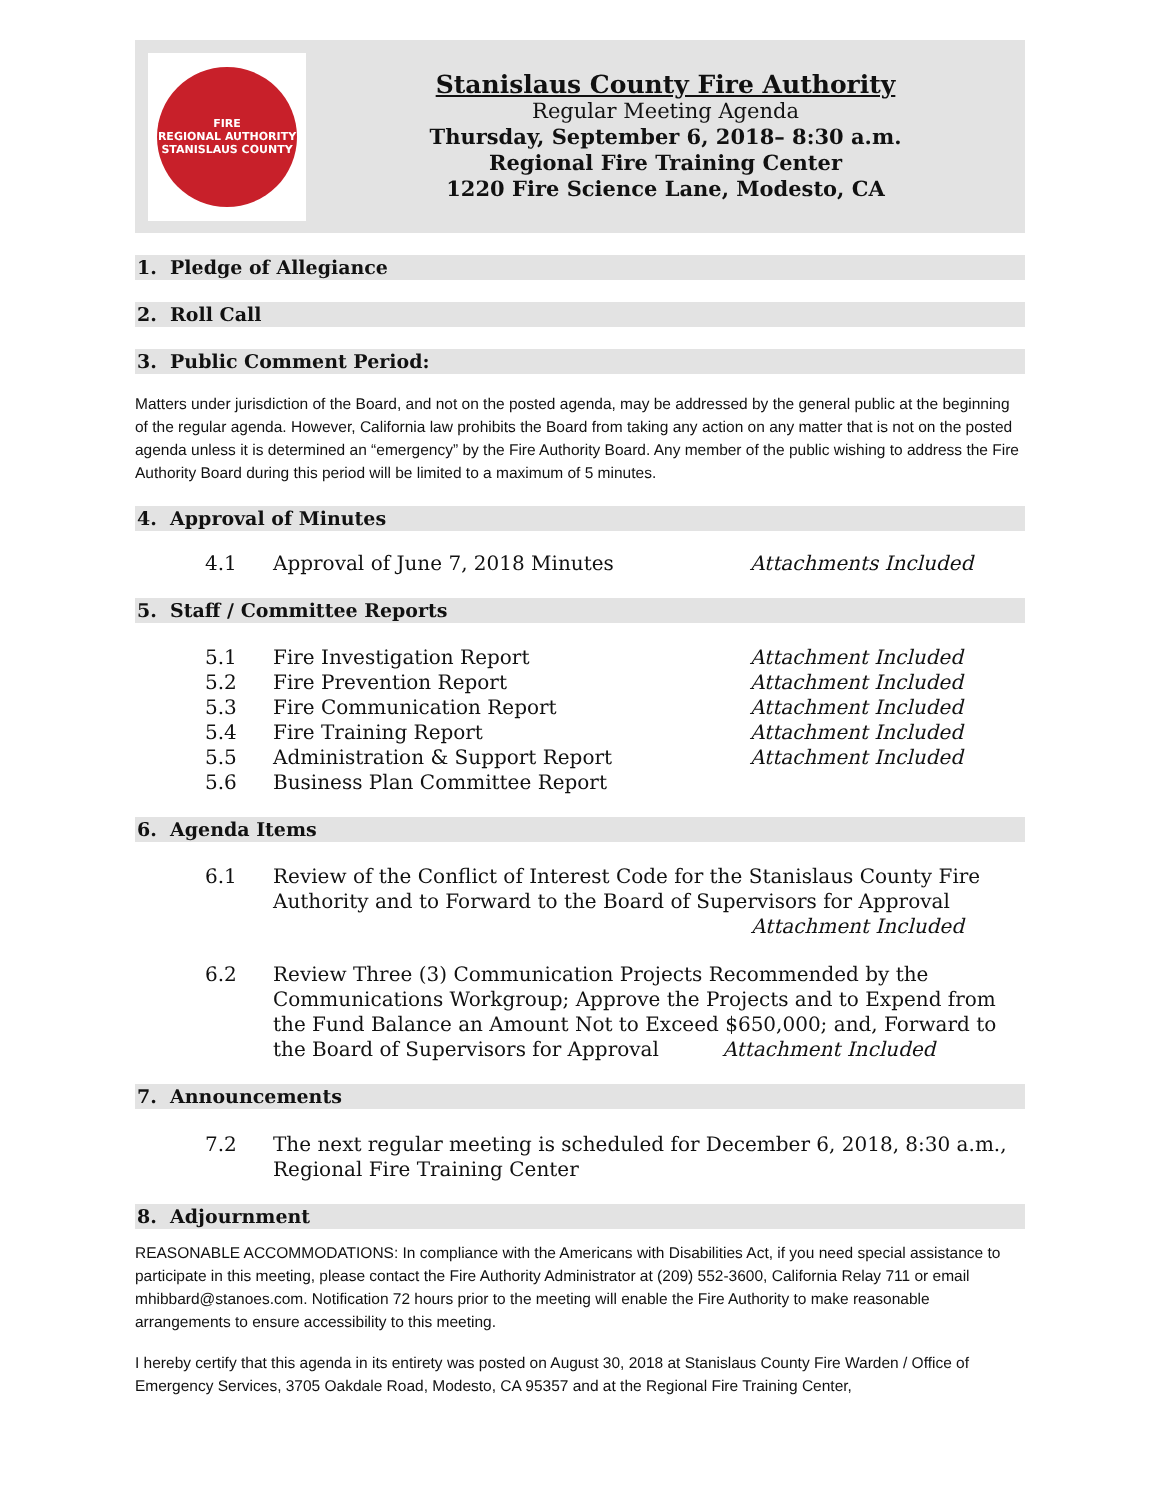FIRE
REGIONAL AUTHORITY
STANISLAUS COUNTY
Stanislaus County Fire Authority
Regular Meeting Agenda
Thursday, September 6, 2018– 8:30 a.m.
Regional Fire Training Center
1220 Fire Science Lane, Modesto, CA
1. Pledge of Allegiance
2. Roll Call
3. Public Comment Period:
Matters under jurisdiction of the Board, and not on the posted agenda, may be addressed by the general public at the beginning of the regular agenda. However, California law prohibits the Board from taking any action on any matter that is not on the posted agenda unless it is determined an “emergency” by the Fire Authority Board. Any member of the public wishing to address the Fire Authority Board during this period will be limited to a maximum of 5 minutes.
4. Approval of Minutes
4.1 Approval of June 7, 2018 Minutes Attachments Included
5. Staff / Committee Reports
5.1 Fire Investigation Report Attachment Included
5.2 Fire Prevention Report Attachment Included
5.3 Fire Communication Report Attachment Included
5.4 Fire Training Report Attachment Included
5.5 Administration & Support Report Attachment Included
5.6 Business Plan Committee Report
6. Agenda Items
6.1 Review of the Conflict of Interest Code for the Stanislaus County Fire Authority and to Forward to the Board of Supervisors for Approval
Attachment Included
6.2 Review Three (3) Communication Projects Recommended by the Communications Workgroup; Approve the Projects and to Expend from the Fund Balance an Amount Not to Exceed $650,000; and, Forward to the Board of Supervisors for Approval Attachment Included
7. Announcements
7.2 The next regular meeting is scheduled for December 6, 2018, 8:30 a.m., Regional Fire Training Center
8. Adjournment
REASONABLE ACCOMMODATIONS: In compliance with the Americans with Disabilities Act, if you need special assistance to participate in this meeting, please contact the Fire Authority Administrator at (209) 552-3600, California Relay 711 or email mhibbard@stanoes.com. Notification 72 hours prior to the meeting will enable the Fire Authority to make reasonable arrangements to ensure accessibility to this meeting.
I hereby certify that this agenda in its entirety was posted on August 30, 2018 at Stanislaus County Fire Warden / Office of Emergency Services, 3705 Oakdale Road, Modesto, CA 95357 and at the Regional Fire Training Center,